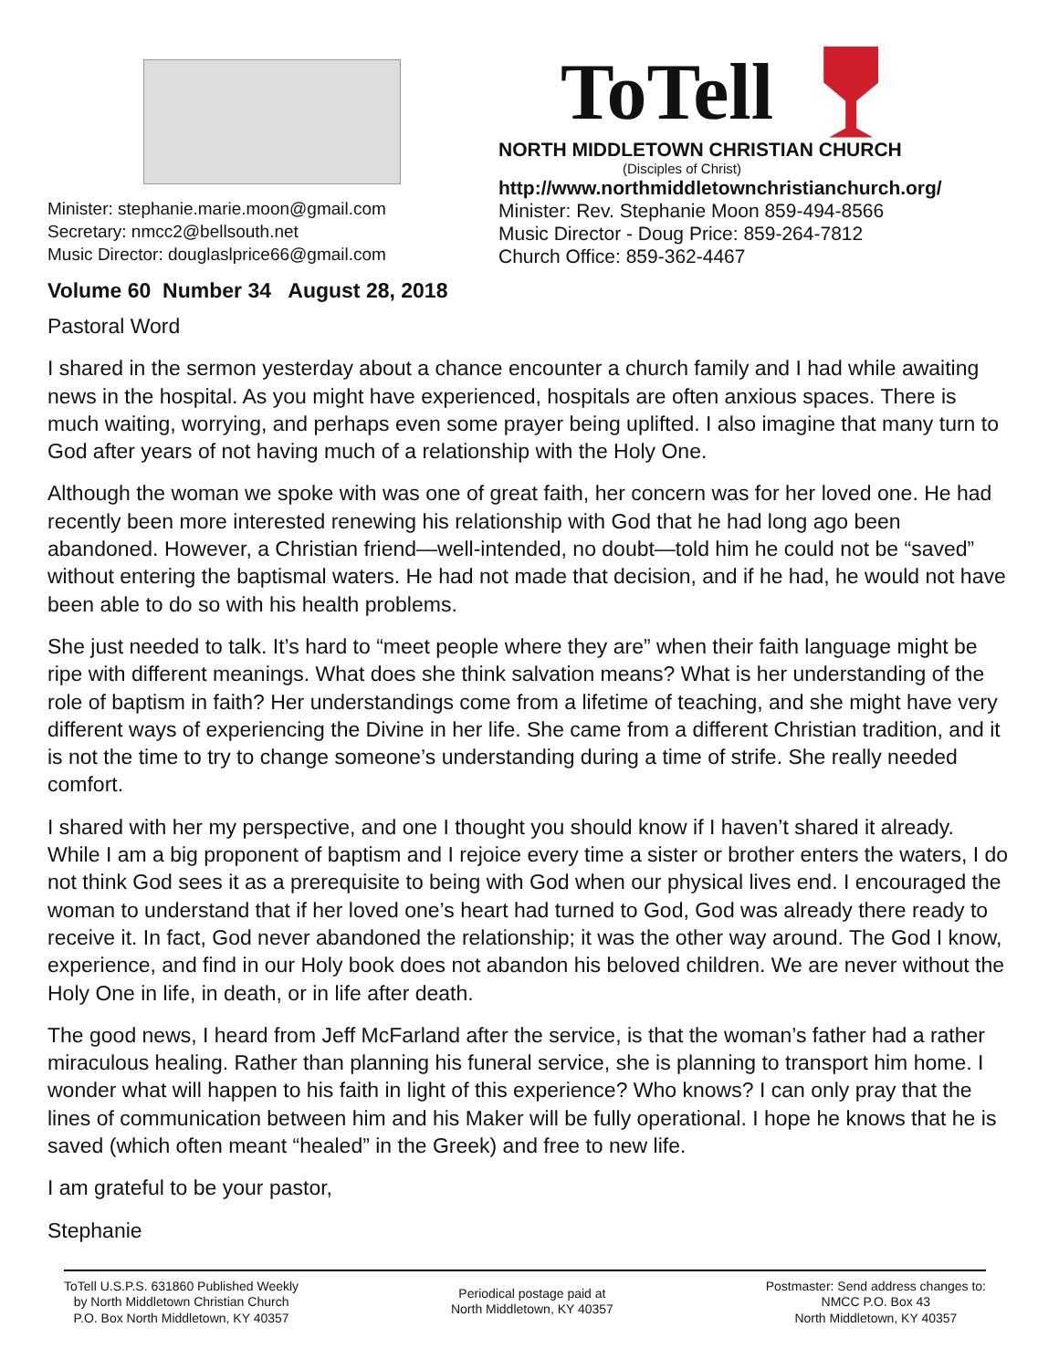Minister: stephanie.marie.moon@gmail.com
Secretary: nmcc2@bellsouth.net
Music Director: douglaslprice66@gmail.com
Volume 60 Number 34 August 28, 2018
ToTell
NORTH MIDDLETOWN CHRISTIAN CHURCH
(Disciples of Christ)
http://www.northmiddletownchristianchurch.org/
Minister: Rev. Stephanie Moon 859-494-8566
Music Director - Doug Price: 859-264-7812
Church Office: 859-362-4467
Pastoral Word
I shared in the sermon yesterday about a chance encounter a church family and I had while awaiting news in the hospital. As you might have experienced, hospitals are often anxious spaces. There is much waiting, worrying, and perhaps even some prayer being uplifted. I also imagine that many turn to God after years of not having much of a relationship with the Holy One.
Although the woman we spoke with was one of great faith, her concern was for her loved one. He had recently been more interested renewing his relationship with God that he had long ago been abandoned. However, a Christian friend—well-intended, no doubt—told him he could not be “saved” without entering the baptismal waters. He had not made that decision, and if he had, he would not have been able to do so with his health problems.
She just needed to talk. It’s hard to “meet people where they are” when their faith language might be ripe with different meanings. What does she think salvation means? What is her understanding of the role of baptism in faith? Her understandings come from a lifetime of teaching, and she might have very different ways of experiencing the Divine in her life. She came from a different Christian tradition, and it is not the time to try to change someone’s understanding during a time of strife. She really needed comfort.
I shared with her my perspective, and one I thought you should know if I haven’t shared it already. While I am a big proponent of baptism and I rejoice every time a sister or brother enters the waters, I do not think God sees it as a prerequisite to being with God when our physical lives end. I encouraged the woman to understand that if her loved one’s heart had turned to God, God was already there ready to receive it. In fact, God never abandoned the relationship; it was the other way around. The God I know, experience, and find in our Holy book does not abandon his beloved children. We are never without the Holy One in life, in death, or in life after death.
The good news, I heard from Jeff McFarland after the service, is that the woman’s father had a rather miraculous healing. Rather than planning his funeral service, she is planning to transport him home. I wonder what will happen to his faith in light of this experience? Who knows? I can only pray that the lines of communication between him and his Maker will be fully operational. I hope he knows that he is saved (which often meant “healed” in the Greek) and free to new life.
I am grateful to be your pastor,
Stephanie
ToTell U.S.P.S. 631860 Published Weekly
by North Middletown Christian Church
P.O. Box North Middletown, KY 40357
Periodical postage paid at
North Middletown, KY 40357
Postmaster: Send address changes to:
NMCC P.O. Box 43
North Middletown, KY 40357